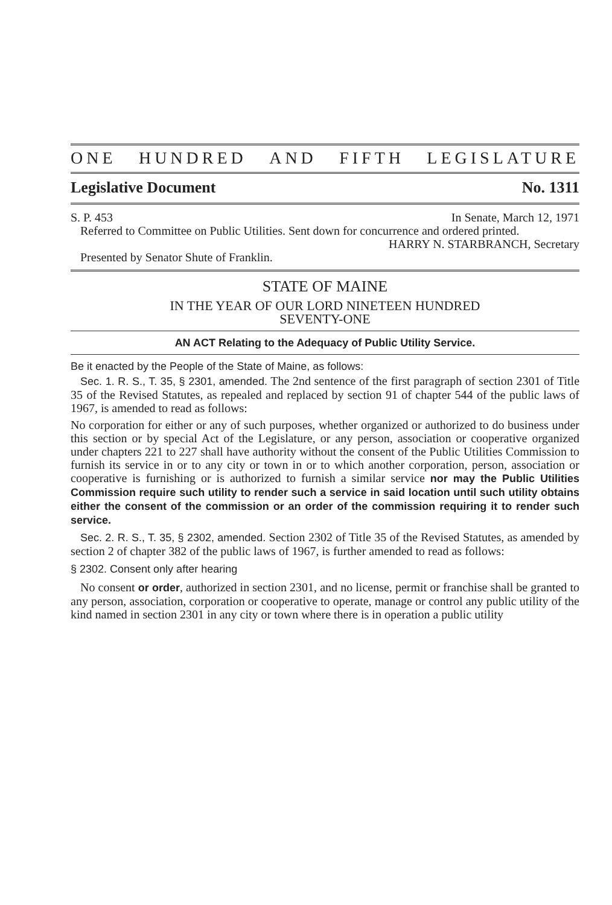ONE HUNDRED AND FIFTH LEGISLATURE
Legislative Document No. 1311
S. P. 453 In Senate, March 12, 1971
Referred to Committee on Public Utilities. Sent down for concurrence and ordered printed.
HARRY N. STARBRANCH, Secretary
Presented by Senator Shute of Franklin.
STATE OF MAINE
IN THE YEAR OF OUR LORD NINETEEN HUNDRED
SEVENTY-ONE
AN ACT Relating to the Adequacy of Public Utility Service.
Be it enacted by the People of the State of Maine, as follows:
Sec. 1. R. S., T. 35, § 2301, amended. The 2nd sentence of the first paragraph of section 2301 of Title 35 of the Revised Statutes, as repealed and replaced by section 91 of chapter 544 of the public laws of 1967, is amended to read as follows:
No corporation for either or any of such purposes, whether organized or authorized to do business under this section or by special Act of the Legislature, or any person, association or cooperative organized under chapters 221 to 227 shall have authority without the consent of the Public Utilities Commission to furnish its service in or to any city or town in or to which another corporation, person, association or cooperative is furnishing or is authorized to furnish a similar service nor may the Public Utilities Commission require such utility to render such a service in said location until such utility obtains either the consent of the commission or an order of the commission requiring it to render such service.
Sec. 2. R. S., T. 35, § 2302, amended. Section 2302 of Title 35 of the Revised Statutes, as amended by section 2 of chapter 382 of the public laws of 1967, is further amended to read as follows:
§ 2302. Consent only after hearing
No consent or order, authorized in section 2301, and no license, permit or franchise shall be granted to any person, association, corporation or cooperative to operate, manage or control any public utility of the kind named in section 2301 in any city or town where there is in operation a public utility